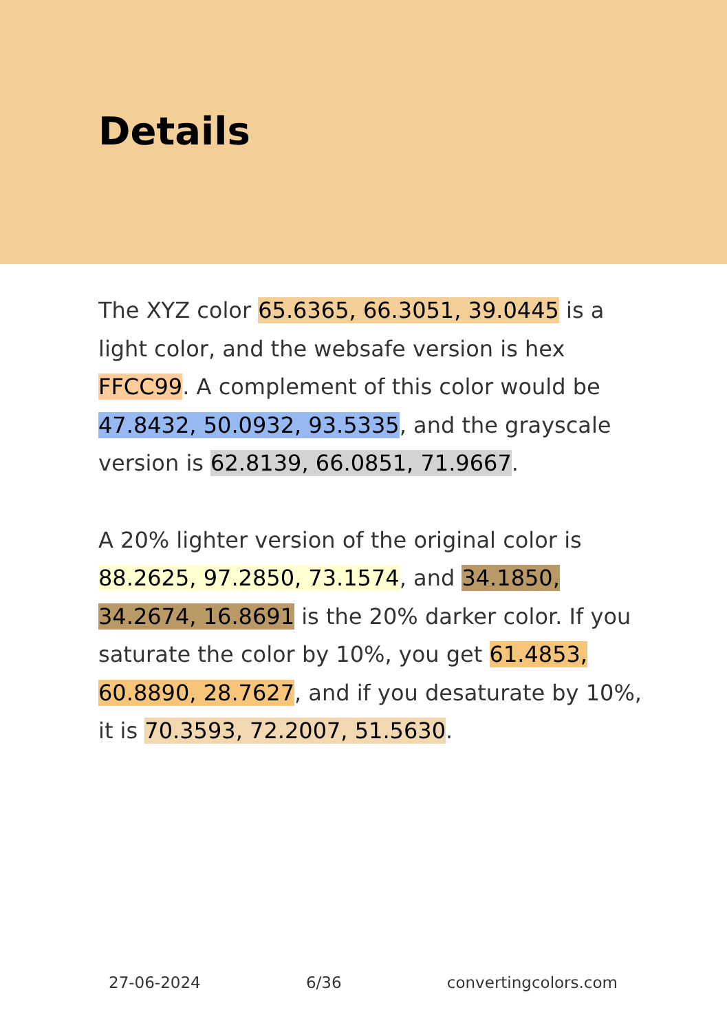Details
The XYZ color 65.6365, 66.3051, 39.0445 is a light color, and the websafe version is hex FFCC99. A complement of this color would be 47.8432, 50.0932, 93.5335, and the grayscale version is 62.8139, 66.0851, 71.9667.
A 20% lighter version of the original color is 88.2625, 97.2850, 73.1574, and 34.1850, 34.2674, 16.8691 is the 20% darker color. If you saturate the color by 10%, you get 61.4853, 60.8890, 28.7627, and if you desaturate by 10%, it is 70.3593, 72.2007, 51.5630.
27-06-2024 6/36 convertingcolors.com